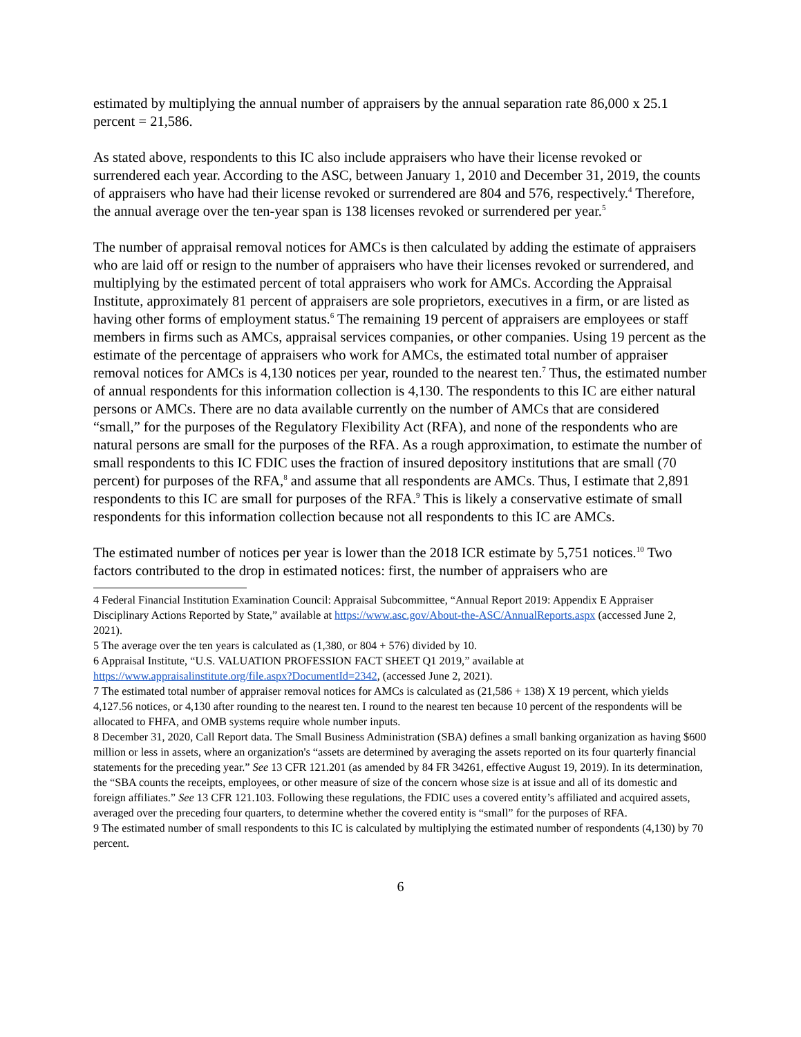estimated by multiplying the annual number of appraisers by the annual separation rate 86,000 x 25.1 percent = 21,586.
As stated above, respondents to this IC also include appraisers who have their license revoked or surrendered each year. According to the ASC, between January 1, 2010 and December 31, 2019, the counts of appraisers who have had their license revoked or surrendered are 804 and 576, respectively.<sup>4</sup> Therefore, the annual average over the ten-year span is 138 licenses revoked or surrendered per year.<sup>5</sup>
The number of appraisal removal notices for AMCs is then calculated by adding the estimate of appraisers who are laid off or resign to the number of appraisers who have their licenses revoked or surrendered, and multiplying by the estimated percent of total appraisers who work for AMCs. According the Appraisal Institute, approximately 81 percent of appraisers are sole proprietors, executives in a firm, or are listed as having other forms of employment status.<sup>6</sup> The remaining 19 percent of appraisers are employees or staff members in firms such as AMCs, appraisal services companies, or other companies. Using 19 percent as the estimate of the percentage of appraisers who work for AMCs, the estimated total number of appraiser removal notices for AMCs is 4,130 notices per year, rounded to the nearest ten.<sup>7</sup> Thus, the estimated number of annual respondents for this information collection is 4,130. The respondents to this IC are either natural persons or AMCs. There are no data available currently on the number of AMCs that are considered “small,” for the purposes of the Regulatory Flexibility Act (RFA), and none of the respondents who are natural persons are small for the purposes of the RFA. As a rough approximation, to estimate the number of small respondents to this IC FDIC uses the fraction of insured depository institutions that are small (70 percent) for purposes of the RFA,<sup>8</sup> and assume that all respondents are AMCs. Thus, I estimate that 2,891 respondents to this IC are small for purposes of the RFA.<sup>9</sup> This is likely a conservative estimate of small respondents for this information collection because not all respondents to this IC are AMCs.
The estimated number of notices per year is lower than the 2018 ICR estimate by 5,751 notices.<sup>10</sup> Two factors contributed to the drop in estimated notices: first, the number of appraisers who are
4 Federal Financial Institution Examination Council: Appraisal Subcommittee, “Annual Report 2019: Appendix E Appraiser Disciplinary Actions Reported by State,” available at https://www.asc.gov/About-the-ASC/AnnualReports.aspx (accessed June 2, 2021).
5 The average over the ten years is calculated as (1,380, or 804 + 576) divided by 10.
6 Appraisal Institute, “U.S. VALUATION PROFESSION FACT SHEET Q1 2019,” available at https://www.appraisalinstitute.org/file.aspx?DocumentId=2342, (accessed June 2, 2021).
7 The estimated total number of appraiser removal notices for AMCs is calculated as (21,586 + 138) X 19 percent, which yields 4,127.56 notices, or 4,130 after rounding to the nearest ten. I round to the nearest ten because 10 percent of the respondents will be allocated to FHFA, and OMB systems require whole number inputs.
8 December 31, 2020, Call Report data. The Small Business Administration (SBA) defines a small banking organization as having $600 million or less in assets, where an organization's “assets are determined by averaging the assets reported on its four quarterly financial statements for the preceding year.” See 13 CFR 121.201 (as amended by 84 FR 34261, effective August 19, 2019). In its determination, the “SBA counts the receipts, employees, or other measure of size of the concern whose size is at issue and all of its domestic and foreign affiliates.” See 13 CFR 121.103. Following these regulations, the FDIC uses a covered entity’s affiliated and acquired assets, averaged over the preceding four quarters, to determine whether the covered entity is “small” for the purposes of RFA.
9 The estimated number of small respondents to this IC is calculated by multiplying the estimated number of respondents (4,130) by 70 percent.
6